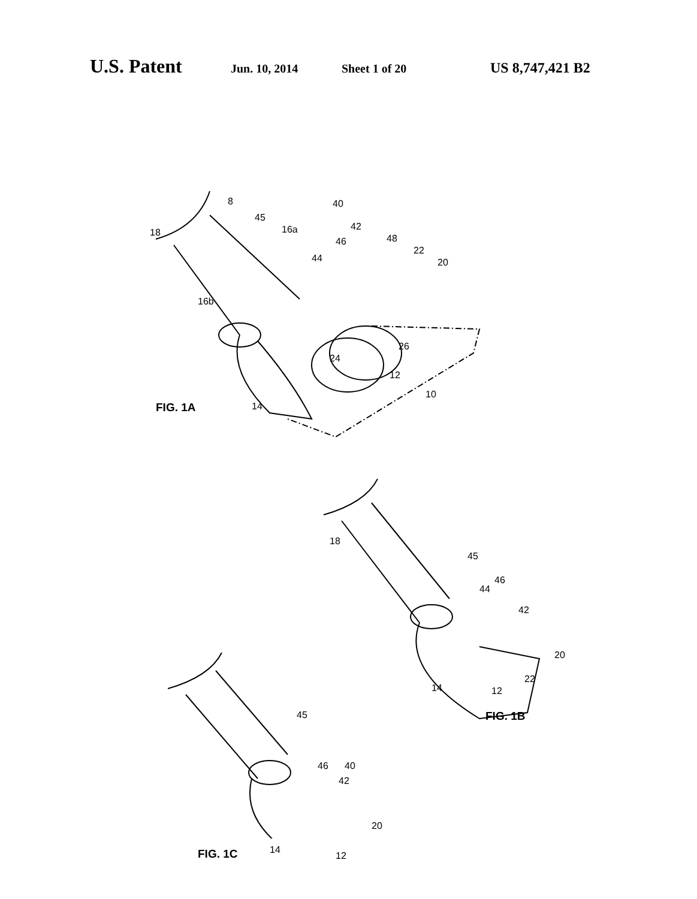U.S. Patent Jun. 10, 2014 Sheet 1 of 20 US 8,747,421 B2
8 40
45
18 16a 42
48
46
22
44 20
16b
26
24
12
10
FIG. 1A 14
18
45
44
46
42
20
22
14 12
FIG. 1B
45
46 40
42
20
14
FIG. 1C 12